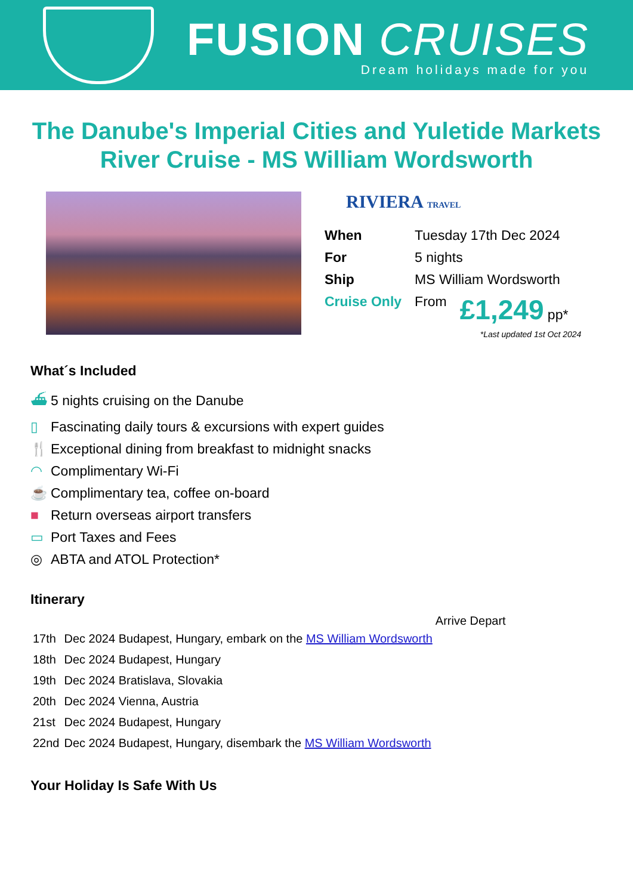FUSION CRUISES
Dream holidays made for you
The Danube's Imperial Cities and Yuletide Markets
River Cruise - MS William Wordsworth
RIVIERA TRAVEL
| When | Tuesday 17th Dec 2024 | |
| For | 5 nights | |
| Ship | MS William Wordsworth | |
| Cruise Only | From | £1,249 pp* |
*Last updated 1st Oct 2024
What´s Included
⛴ 5 nights cruising on the Danube
▯ Fascinating daily tours & excursions with expert guides
🍴 Exceptional dining from breakfast to midnight snacks
◠ Complimentary Wi-Fi
☕ Complimentary tea, coffee on-board
■ Return overseas airport transfers
▭ Port Taxes and Fees
◎ ABTA and ATOL Protection*
Itinerary
| | | Arrive Depart |
| --- | --- | --- |
| 17th | Dec 2024 Budapest, Hungary, embark on the MS William Wordsworth | |
| 18th | Dec 2024 Budapest, Hungary | |
| 19th | Dec 2024 Bratislava, Slovakia | |
| 20th | Dec 2024 Vienna, Austria | |
| 21st | Dec 2024 Budapest, Hungary | |
| 22nd | Dec 2024 Budapest, Hungary, disembark the MS William Wordsworth | |
Your Holiday Is Safe With Us